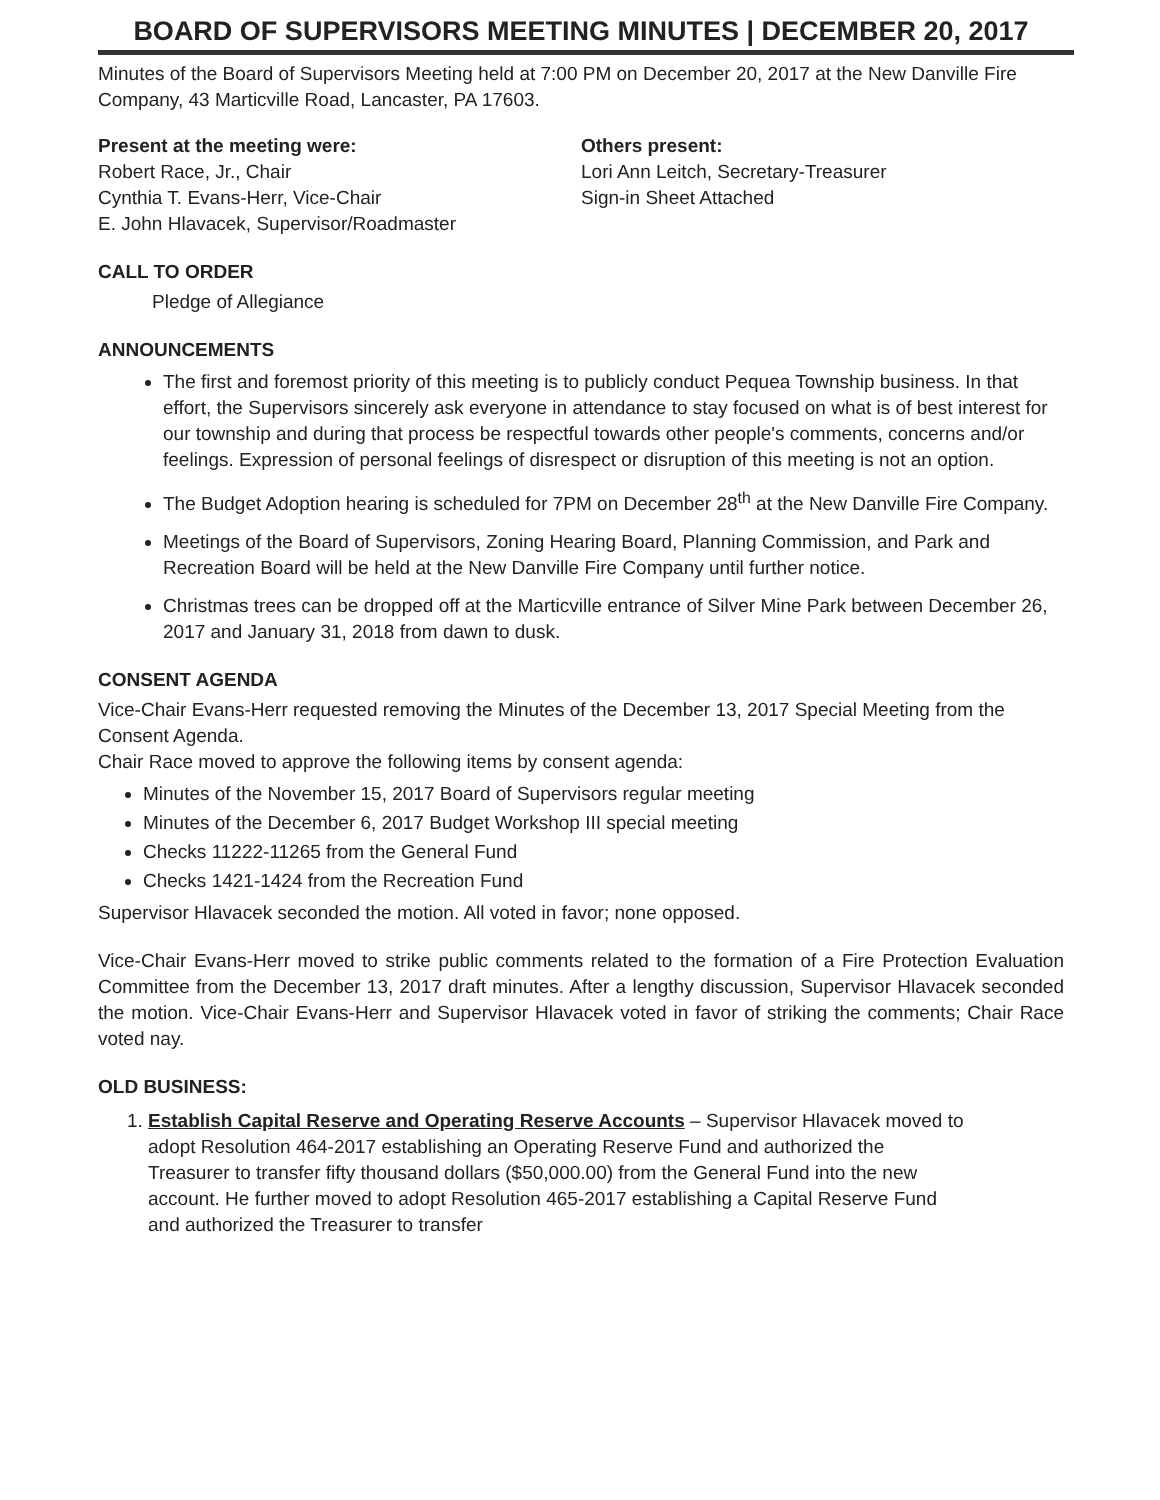BOARD OF SUPERVISORS MEETING MINUTES | DECEMBER 20, 2017
Minutes of the Board of Supervisors Meeting held at 7:00 PM on December 20, 2017 at the New Danville Fire Company, 43 Marticville Road, Lancaster, PA 17603.
Present at the meeting were:
Robert Race, Jr., Chair
Cynthia T. Evans-Herr, Vice-Chair
E. John Hlavacek, Supervisor/Roadmaster
Others present:
Lori Ann Leitch, Secretary-Treasurer
Sign-in Sheet Attached
CALL TO ORDER
Pledge of Allegiance
ANNOUNCEMENTS
The first and foremost priority of this meeting is to publicly conduct Pequea Township business. In that effort, the Supervisors sincerely ask everyone in attendance to stay focused on what is of best interest for our township and during that process be respectful towards other people's comments, concerns and/or feelings. Expression of personal feelings of disrespect or disruption of this meeting is not an option.
The Budget Adoption hearing is scheduled for 7PM on December 28<sup>th</sup> at the New Danville Fire Company.
Meetings of the Board of Supervisors, Zoning Hearing Board, Planning Commission, and Park and Recreation Board will be held at the New Danville Fire Company until further notice.
Christmas trees can be dropped off at the Marticville entrance of Silver Mine Park between December 26, 2017 and January 31, 2018 from dawn to dusk.
CONSENT AGENDA
Vice-Chair Evans-Herr requested removing the Minutes of the December 13, 2017 Special Meeting from the Consent Agenda.
Chair Race moved to approve the following items by consent agenda:
Minutes of the November 15, 2017 Board of Supervisors regular meeting
Minutes of the December 6, 2017 Budget Workshop III special meeting
Checks 11222-11265 from the General Fund
Checks 1421-1424 from the Recreation Fund
Supervisor Hlavacek seconded the motion. All voted in favor; none opposed.
Vice-Chair Evans-Herr moved to strike public comments related to the formation of a Fire Protection Evaluation Committee from the December 13, 2017 draft minutes. After a lengthy discussion, Supervisor Hlavacek seconded the motion. Vice-Chair Evans-Herr and Supervisor Hlavacek voted in favor of striking the comments; Chair Race voted nay.
OLD BUSINESS:
1. Establish Capital Reserve and Operating Reserve Accounts – Supervisor Hlavacek moved to adopt Resolution 464-2017 establishing an Operating Reserve Fund and authorized the Treasurer to transfer fifty thousand dollars ($50,000.00) from the General Fund into the new account. He further moved to adopt Resolution 465-2017 establishing a Capital Reserve Fund and authorized the Treasurer to transfer